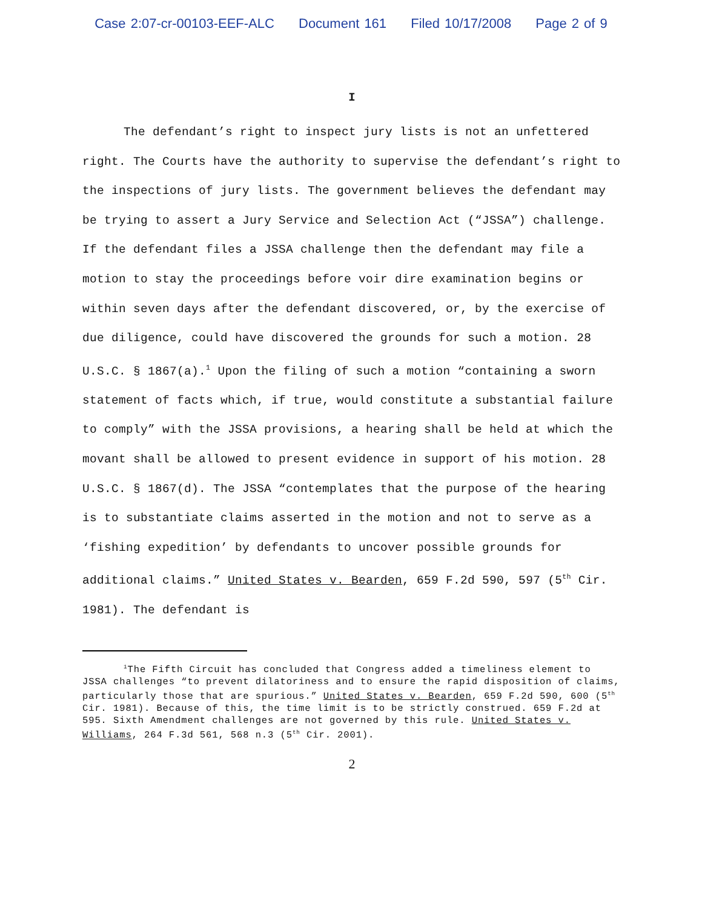Case 2:07-cr-00103-EEF-ALC Document 161 Filed 10/17/2008 Page 2 of 9
I
The defendant’s right to inspect jury lists is not an unfettered right. The Courts have the authority to supervise the defendant’s right to the inspections of jury lists. The government believes the defendant may be trying to assert a Jury Service and Selection Act (“JSSA”) challenge. If the defendant files a JSSA challenge then the defendant may file a motion to stay the proceedings before voir dire examination begins or within seven days after the defendant discovered, or, by the exercise of due diligence, could have discovered the grounds for such a motion. 28 U.S.C. § 1867(a).<sup>1</sup> Upon the filing of such a motion “containing a sworn statement of facts which, if true, would constitute a substantial failure to comply” with the JSSA provisions, a hearing shall be held at which the movant shall be allowed to present evidence in support of his motion. 28 U.S.C. § 1867(d). The JSSA “contemplates that the purpose of the hearing is to substantiate claims asserted in the motion and not to serve as a ‘fishing expedition’ by defendants to uncover possible grounds for additional claims.” United States v. Bearden, 659 F.2d 590, 597 (5<sup>th</sup> Cir. 1981). The defendant is
<sup>1</sup> The Fifth Circuit has concluded that Congress added a timeliness element to JSSA challenges “to prevent dilatoriness and to ensure the rapid disposition of claims, particularly those that are spurious.” United States v. Bearden, 659 F.2d 590, 600 (5<sup>th</sup> Cir. 1981). Because of this, the time limit is to be strictly construed. 659 F.2d at 595. Sixth Amendment challenges are not governed by this rule. United States v. Williams, 264 F.3d 561, 568 n.3 (5<sup>th</sup> Cir. 2001).
2